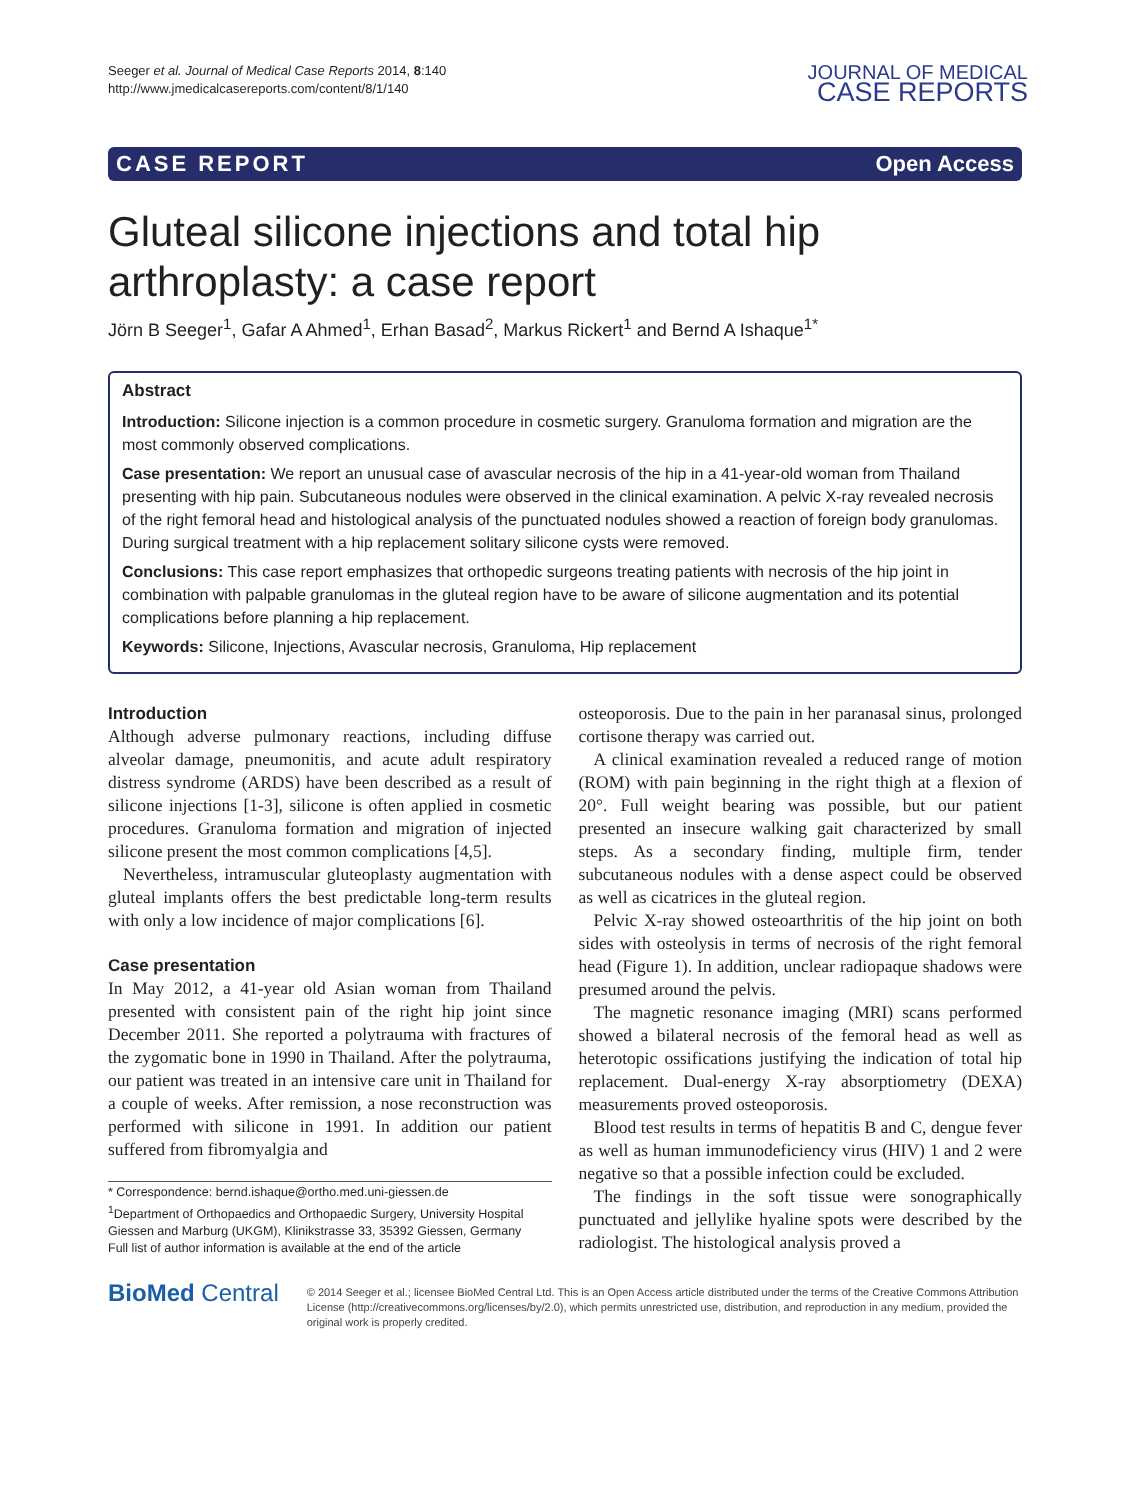Seeger et al. Journal of Medical Case Reports 2014, 8:140
http://www.jmedicalcasereports.com/content/8/1/140
JOURNAL OF MEDICAL
CASE REPORTS
CASE REPORT Open Access
Gluteal silicone injections and total hip arthroplasty: a case report
Jörn B Seeger<sup>1</sup>, Gafar A Ahmed<sup>1</sup>, Erhan Basad<sup>2</sup>, Markus Rickert<sup>1</sup> and Bernd A Ishaque<sup>1*</sup>
Abstract
Introduction: Silicone injection is a common procedure in cosmetic surgery. Granuloma formation and migration are the most commonly observed complications.
Case presentation: We report an unusual case of avascular necrosis of the hip in a 41-year-old woman from Thailand presenting with hip pain. Subcutaneous nodules were observed in the clinical examination. A pelvic X-ray revealed necrosis of the right femoral head and histological analysis of the punctuated nodules showed a reaction of foreign body granulomas. During surgical treatment with a hip replacement solitary silicone cysts were removed.
Conclusions: This case report emphasizes that orthopedic surgeons treating patients with necrosis of the hip joint in combination with palpable granulomas in the gluteal region have to be aware of silicone augmentation and its potential complications before planning a hip replacement.
Keywords: Silicone, Injections, Avascular necrosis, Granuloma, Hip replacement
Introduction
Although adverse pulmonary reactions, including diffuse alveolar damage, pneumonitis, and acute adult respiratory distress syndrome (ARDS) have been described as a result of silicone injections [1-3], silicone is often applied in cosmetic procedures. Granuloma formation and migration of injected silicone present the most common complications [4,5].
Nevertheless, intramuscular gluteoplasty augmentation with gluteal implants offers the best predictable long-term results with only a low incidence of major complications [6].
Case presentation
In May 2012, a 41-year old Asian woman from Thailand presented with consistent pain of the right hip joint since December 2011. She reported a polytrauma with fractures of the zygomatic bone in 1990 in Thailand. After the polytrauma, our patient was treated in an intensive care unit in Thailand for a couple of weeks. After remission, a nose reconstruction was performed with silicone in 1991. In addition our patient suffered from fibromyalgia and
* Correspondence: bernd.ishaque@ortho.med.uni-giessen.de
<sup>1</sup> Department of Orthopaedics and Orthopaedic Surgery, University Hospital Giessen and Marburg (UKGM), Klinikstrasse 33, 35392 Giessen, Germany
Full list of author information is available at the end of the article
osteoporosis. Due to the pain in her paranasal sinus, prolonged cortisone therapy was carried out.
A clinical examination revealed a reduced range of motion (ROM) with pain beginning in the right thigh at a flexion of 20°. Full weight bearing was possible, but our patient presented an insecure walking gait characterized by small steps. As a secondary finding, multiple firm, tender subcutaneous nodules with a dense aspect could be observed as well as cicatrices in the gluteal region.
Pelvic X-ray showed osteoarthritis of the hip joint on both sides with osteolysis in terms of necrosis of the right femoral head (Figure 1). In addition, unclear radiopaque shadows were presumed around the pelvis.
The magnetic resonance imaging (MRI) scans performed showed a bilateral necrosis of the femoral head as well as heterotopic ossifications justifying the indication of total hip replacement. Dual-energy X-ray absorptiometry (DEXA) measurements proved osteoporosis.
Blood test results in terms of hepatitis B and C, dengue fever as well as human immunodeficiency virus (HIV) 1 and 2 were negative so that a possible infection could be excluded.
The findings in the soft tissue were sonographically punctuated and jellylike hyaline spots were described by the radiologist. The histological analysis proved a
BioMed Central
© 2014 Seeger et al.; licensee BioMed Central Ltd. This is an Open Access article distributed under the terms of the Creative Commons Attribution License (http://creativecommons.org/licenses/by/2.0), which permits unrestricted use, distribution, and reproduction in any medium, provided the original work is properly credited.